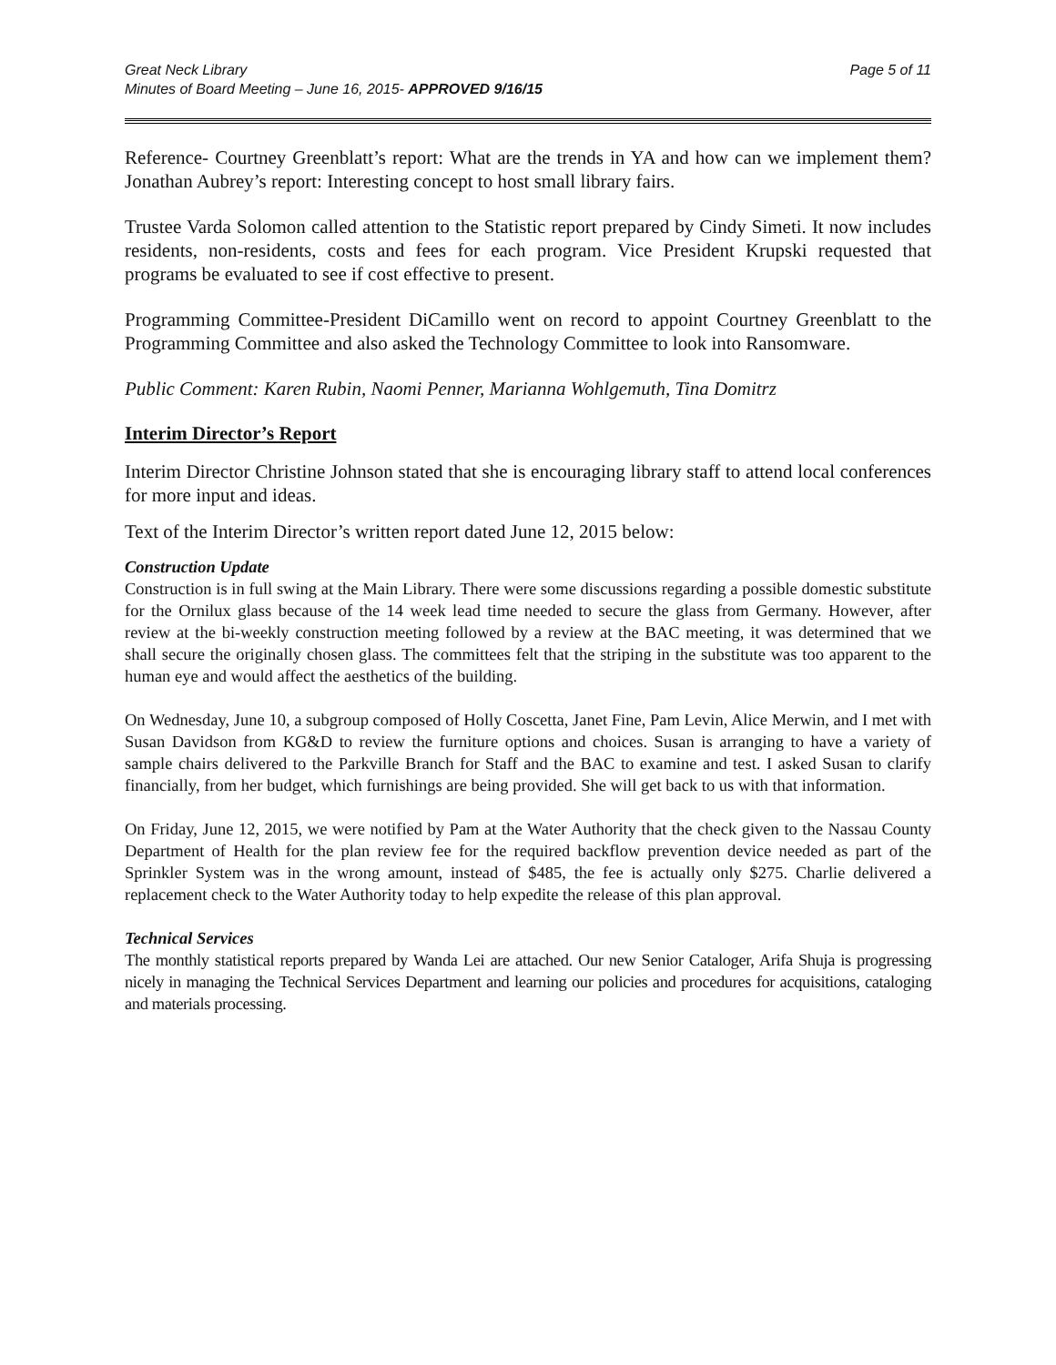Great Neck Library Page 5 of 11
Minutes of Board Meeting – June 16, 2015- APPROVED 9/16/15
Reference- Courtney Greenblatt’s report: What are the trends in YA and how can we implement them? Jonathan Aubrey’s report: Interesting concept to host small library fairs.
Trustee Varda Solomon called attention to the Statistic report prepared by Cindy Simeti. It now includes residents, non-residents, costs and fees for each program. Vice President Krupski requested that programs be evaluated to see if cost effective to present.
Programming Committee-President DiCamillo went on record to appoint Courtney Greenblatt to the Programming Committee and also asked the Technology Committee to look into Ransomware.
Public Comment: Karen Rubin, Naomi Penner, Marianna Wohlgemuth, Tina Domitrz
Interim Director’s Report
Interim Director Christine Johnson stated that she is encouraging library staff to attend local conferences for more input and ideas.
Text of the Interim Director’s written report dated June 12, 2015 below:
Construction Update
Construction is in full swing at the Main Library. There were some discussions regarding a possible domestic substitute for the Ornilux glass because of the 14 week lead time needed to secure the glass from Germany. However, after review at the bi-weekly construction meeting followed by a review at the BAC meeting, it was determined that we shall secure the originally chosen glass. The committees felt that the striping in the substitute was too apparent to the human eye and would affect the aesthetics of the building.
On Wednesday, June 10, a subgroup composed of Holly Coscetta, Janet Fine, Pam Levin, Alice Merwin, and I met with Susan Davidson from KG&D to review the furniture options and choices. Susan is arranging to have a variety of sample chairs delivered to the Parkville Branch for Staff and the BAC to examine and test. I asked Susan to clarify financially, from her budget, which furnishings are being provided. She will get back to us with that information.
On Friday, June 12, 2015, we were notified by Pam at the Water Authority that the check given to the Nassau County Department of Health for the plan review fee for the required backflow prevention device needed as part of the Sprinkler System was in the wrong amount, instead of $485, the fee is actually only $275. Charlie delivered a replacement check to the Water Authority today to help expedite the release of this plan approval.
Technical Services
The monthly statistical reports prepared by Wanda Lei are attached. Our new Senior Cataloger, Arifa Shuja is progressing nicely in managing the Technical Services Department and learning our policies and procedures for acquisitions, cataloging and materials processing.